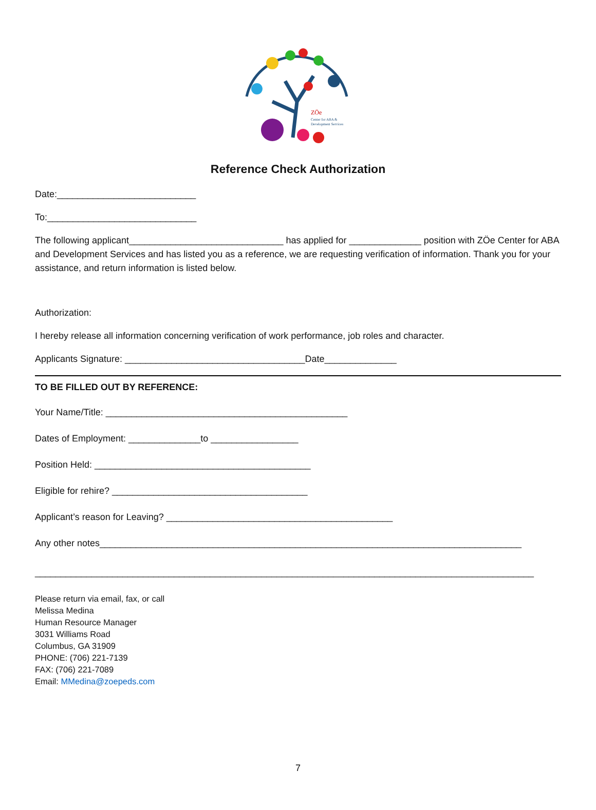ZÖe
Center for ABA &
Development Services
Reference Check Authorization
Date:___________________________
To:_____________________________
The following applicant______________________________ has applied for ______________ position with ZÖe Center for ABA and Development Services and has listed you as a reference, we are requesting verification of information. Thank you for your assistance, and return information is listed below.
Authorization:
I hereby release all information concerning verification of work performance, job roles and character.
Applicants Signature: ___________________________________Date______________
TO BE FILLED OUT BY REFERENCE:
Your Name/Title: _______________________________________________
Dates of Employment: ______________to _________________
Position Held: __________________________________________
Eligible for rehire? ______________________________________
Applicant’s reason for Leaving? ____________________________________________
Any other notes__________________________________________________________________________________
_________________________________________________________________________________________________
Please return via email, fax, or call
Melissa Medina
Human Resource Manager
3031 Williams Road
Columbus, GA 31909
PHONE: (706) 221-7139
FAX: (706) 221-7089
Email: MMedina@zoepeds.com
7